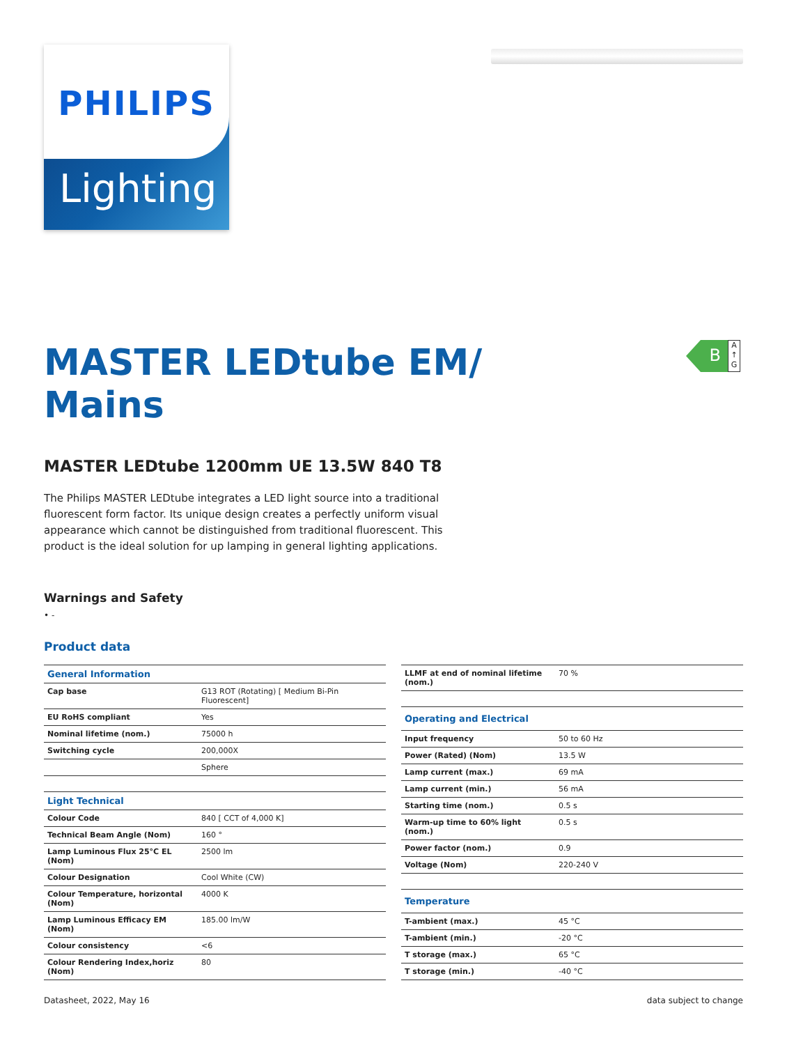PHILIPS
Lighting
B
A ↑ G
MASTER LEDtube EM/ Mains
MASTER LEDtube 1200mm UE 13.5W 840 T8
The Philips MASTER LEDtube integrates a LED light source into a traditional fluorescent form factor. Its unique design creates a perfectly uniform visual appearance which cannot be distinguished from traditional fluorescent. This product is the ideal solution for up lamping in general lighting applications.
Warnings and Safety
• -
Product data
| General Information | |
| --- | --- |
| Cap base | G13 ROT (Rotating) [ Medium Bi-Pin Fluorescent] |
| EU RoHS compliant | Yes |
| Nominal lifetime (nom.) | 75000 h |
| Switching cycle | 200,000X |
| | Sphere |
| Light Technical | |
| Colour Code | 840 [ CCT of 4,000 K] |
| Technical Beam Angle (Nom) | 160 ° |
| Lamp Luminous Flux 25°C EL (Nom) | 2500 lm |
| Colour Designation | Cool White (CW) |
| Colour Temperature, horizontal (Nom) | 4000 K |
| Lamp Luminous Efficacy EM (Nom) | 185.00 lm/W |
| Colour consistency | <6 |
| Colour Rendering Index,horiz (Nom) | 80 |
| LLMF at end of nominal lifetime (nom.) | 70 % |
| Operating and Electrical | |
| Input frequency | 50 to 60 Hz |
| Power (Rated) (Nom) | 13.5 W |
| Lamp current (max.) | 69 mA |
| Lamp current (min.) | 56 mA |
| Starting time (nom.) | 0.5 s |
| Warm-up time to 60% light (nom.) | 0.5 s |
| Power factor (nom.) | 0.9 |
| Voltage (Nom) | 220-240 V |
| Temperature | |
| T-ambient (max.) | 45 °C |
| T-ambient (min.) | -20 °C |
| T storage (max.) | 65 °C |
| T storage (min.) | -40 °C |
Datasheet, 2022, May 16 data subject to change